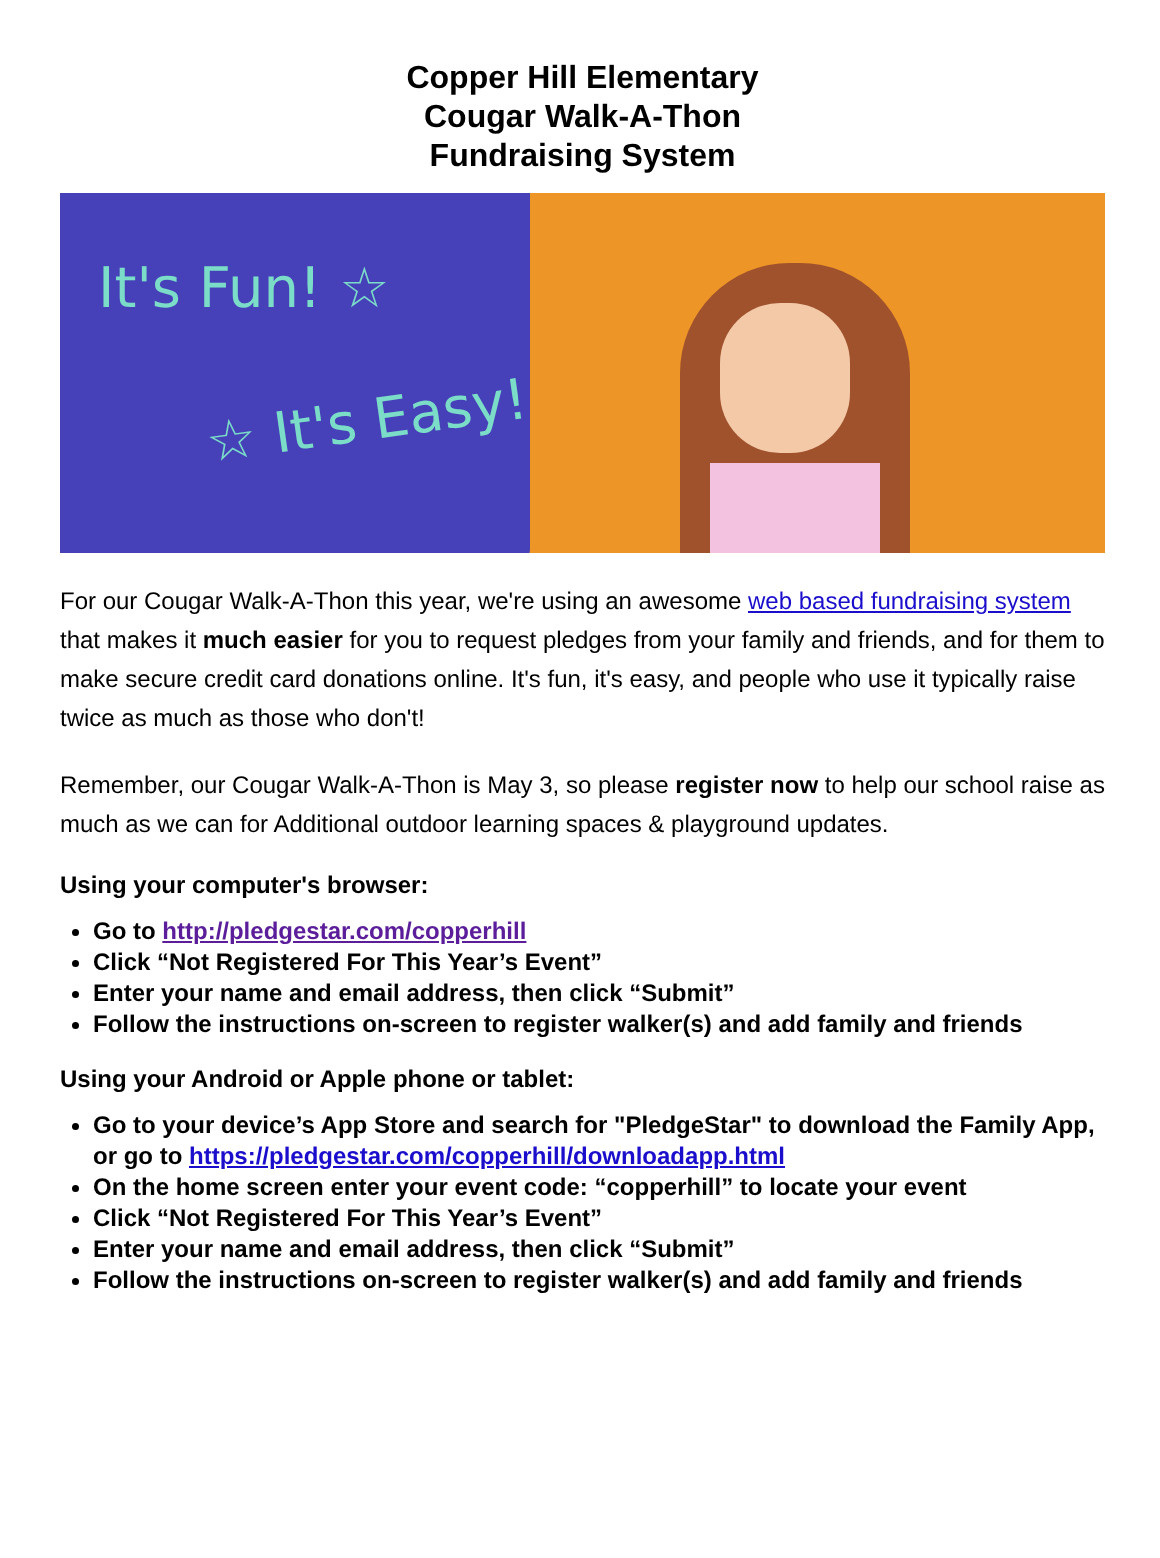Copper Hill Elementary
Cougar Walk-A-Thon
Fundraising System
It's Fun! ☆
☆ It's Easy!
For our Cougar Walk-A-Thon this year, we're using an awesome web based fundraising system that makes it much easier for you to request pledges from your family and friends, and for them to make secure credit card donations online. It's fun, it's easy, and people who use it typically raise twice as much as those who don't!
Remember, our Cougar Walk-A-Thon is May 3, so please register now to help our school raise as much as we can for Additional outdoor learning spaces & playground updates.
Using your computer's browser:
Go to http://pledgestar.com/copperhill
Click “Not Registered For This Year’s Event”
Enter your name and email address, then click “Submit”
Follow the instructions on-screen to register walker(s) and add family and friends
Using your Android or Apple phone or tablet:
Go to your device’s App Store and search for "PledgeStar" to download the Family App, or go to https://pledgestar.com/copperhill/downloadapp.html
On the home screen enter your event code: “copperhill” to locate your event
Click “Not Registered For This Year’s Event”
Enter your name and email address, then click “Submit”
Follow the instructions on-screen to register walker(s) and add family and friends